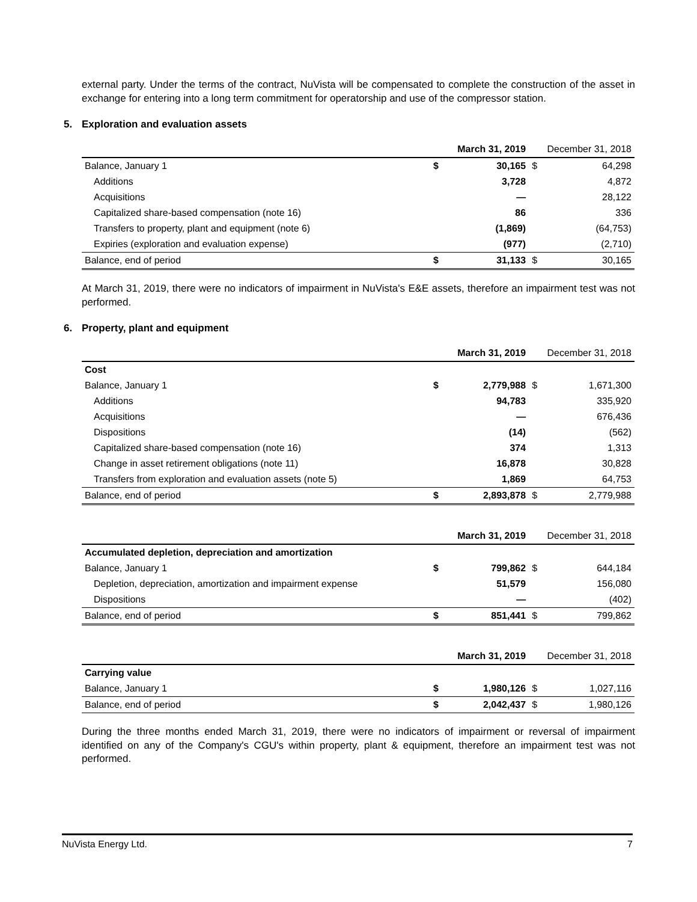external party. Under the terms of the contract, NuVista will be compensated to complete the construction of the asset in exchange for entering into a long term commitment for operatorship and use of the compressor station.
5. Exploration and evaluation assets
| | | March 31, 2019 | | December 31, 2018 |
| Balance, January 1 | $ | 30,165 | $ | 64,298 |
| Additions | | 3,728 | | 4,872 |
| Acquisitions | | — | | 28,122 |
| Capitalized share-based compensation (note 16) | | 86 | | 336 |
| Transfers to property, plant and equipment (note 6) | | (1,869) | | (64,753) |
| Expiries (exploration and evaluation expense) | | (977) | | (2,710) |
| Balance, end of period | $ | 31,133 | $ | 30,165 |
At March 31, 2019, there were no indicators of impairment in NuVista's E&E assets, therefore an impairment test was not performed.
6. Property, plant and equipment
| | | March 31, 2019 | | December 31, 2018 |
| Cost | | | | |
| Balance, January 1 | $ | 2,779,988 | $ | 1,671,300 |
| Additions | | 94,783 | | 335,920 |
| Acquisitions | | — | | 676,436 |
| Dispositions | | (14) | | (562) |
| Capitalized share-based compensation (note 16) | | 374 | | 1,313 |
| Change in asset retirement obligations (note 11) | | 16,878 | | 30,828 |
| Transfers from exploration and evaluation assets (note 5) | | 1,869 | | 64,753 |
| Balance, end of period | $ | 2,893,878 | $ | 2,779,988 |
| | | March 31, 2019 | | December 31, 2018 |
| Accumulated depletion, depreciation and amortization | | | | |
| Balance, January 1 | $ | 799,862 | $ | 644,184 |
| Depletion, depreciation, amortization and impairment expense | | 51,579 | | 156,080 |
| Dispositions | | — | | (402) |
| Balance, end of period | $ | 851,441 | $ | 799,862 |
| | | March 31, 2019 | | December 31, 2018 |
| Carrying value | | | | |
| Balance, January 1 | $ | 1,980,126 | $ | 1,027,116 |
| Balance, end of period | $ | 2,042,437 | $ | 1,980,126 |
During the three months ended March 31, 2019, there were no indicators of impairment or reversal of impairment identified on any of the Company's CGU's within property, plant & equipment, therefore an impairment test was not performed.
NuVista Energy Ltd. 7